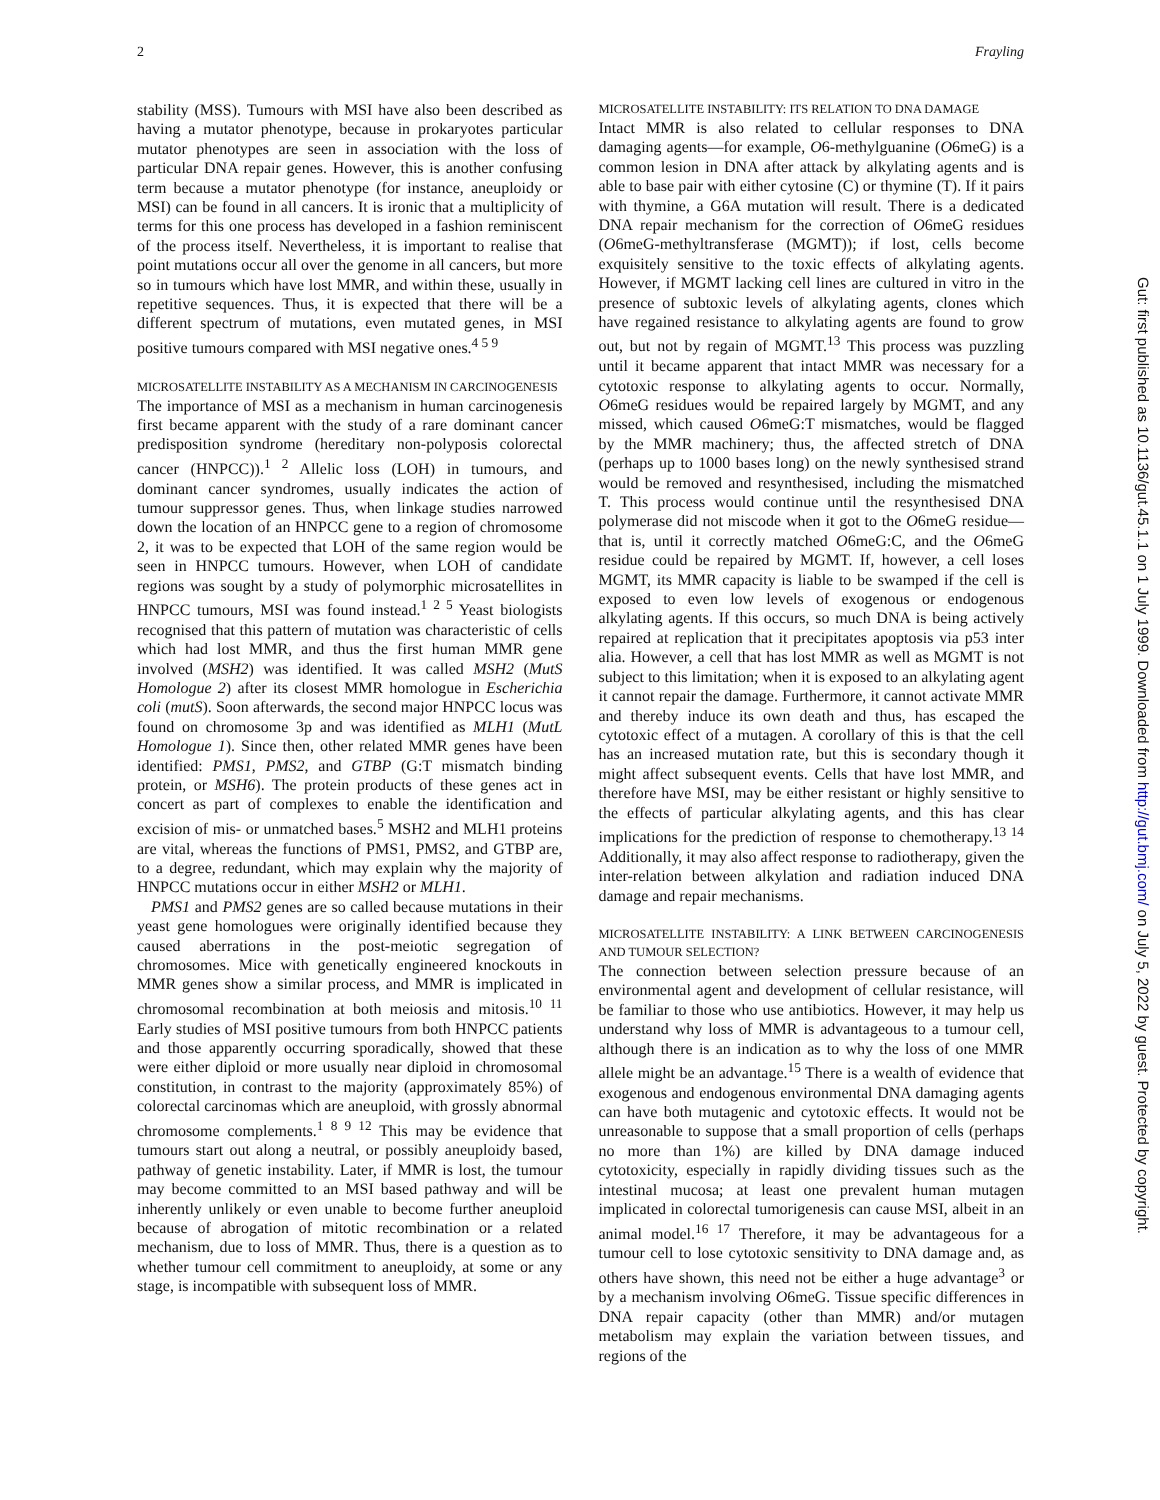2 Frayling
stability (MSS). Tumours with MSI have also been described as having a mutator phenotype, because in prokaryotes particular mutator phenotypes are seen in association with the loss of particular DNA repair genes. However, this is another confusing term because a mutator phenotype (for instance, aneuploidy or MSI) can be found in all cancers. It is ironic that a multiplicity of terms for this one process has developed in a fashion reminiscent of the process itself. Nevertheless, it is important to realise that point mutations occur all over the genome in all cancers, but more so in tumours which have lost MMR, and within these, usually in repetitive sequences. Thus, it is expected that there will be a different spectrum of mutations, even mutated genes, in MSI positive tumours compared with MSI negative ones.<sup>4 5 9</sup>
MICROSATELLITE INSTABILITY AS A MECHANISM IN CARCINOGENESIS
The importance of MSI as a mechanism in human carcinogenesis first became apparent with the study of a rare dominant cancer predisposition syndrome (hereditary non-polyposis colorectal cancer (HNPCC)).<sup>1 2</sup> Allelic loss (LOH) in tumours, and dominant cancer syndromes, usually indicates the action of tumour suppressor genes. Thus, when linkage studies narrowed down the location of an HNPCC gene to a region of chromosome 2, it was to be expected that LOH of the same region would be seen in HNPCC tumours. However, when LOH of candidate regions was sought by a study of polymorphic microsatellites in HNPCC tumours, MSI was found instead.<sup>1 2 5</sup> Yeast biologists recognised that this pattern of mutation was characteristic of cells which had lost MMR, and thus the first human MMR gene involved (MSH2) was identified. It was called MSH2 (MutS Homologue 2) after its closest MMR homologue in Escherichia coli (mutS). Soon afterwards, the second major HNPCC locus was found on chromosome 3p and was identified as MLH1 (MutL Homologue 1). Since then, other related MMR genes have been identified: PMS1, PMS2, and GTBP (G:T mismatch binding protein, or MSH6). The protein products of these genes act in concert as part of complexes to enable the identification and excision of mis- or unmatched bases.<sup>5</sup> MSH2 and MLH1 proteins are vital, whereas the functions of PMS1, PMS2, and GTBP are, to a degree, redundant, which may explain why the majority of HNPCC mutations occur in either MSH2 or MLH1.
PMS1 and PMS2 genes are so called because mutations in their yeast gene homologues were originally identified because they caused aberrations in the post-meiotic segregation of chromosomes. Mice with genetically engineered knockouts in MMR genes show a similar process, and MMR is implicated in chromosomal recombination at both meiosis and mitosis.<sup>10 11</sup> Early studies of MSI positive tumours from both HNPCC patients and those apparently occurring sporadically, showed that these were either diploid or more usually near diploid in chromosomal constitution, in contrast to the majority (approximately 85%) of colorectal carcinomas which are aneuploid, with grossly abnormal chromosome complements.<sup>1 8 9 12</sup> This may be evidence that tumours start out along a neutral, or possibly aneuploidy based, pathway of genetic instability. Later, if MMR is lost, the tumour may become committed to an MSI based pathway and will be inherently unlikely or even unable to become further aneuploid because of abrogation of mitotic recombination or a related mechanism, due to loss of MMR. Thus, there is a question as to whether tumour cell commitment to aneuploidy, at some or any stage, is incompatible with subsequent loss of MMR.
MICROSATELLITE INSTABILITY: ITS RELATION TO DNA DAMAGE
Intact MMR is also related to cellular responses to DNA damaging agents—for example, O6-methylguanine (O6meG) is a common lesion in DNA after attack by alkylating agents and is able to base pair with either cytosine (C) or thymine (T). If it pairs with thymine, a G6A mutation will result. There is a dedicated DNA repair mechanism for the correction of O6meG residues (O6meG-methyltransferase (MGMT)); if lost, cells become exquisitely sensitive to the toxic effects of alkylating agents. However, if MGMT lacking cell lines are cultured in vitro in the presence of subtoxic levels of alkylating agents, clones which have regained resistance to alkylating agents are found to grow out, but not by regain of MGMT.<sup>13</sup> This process was puzzling until it became apparent that intact MMR was necessary for a cytotoxic response to alkylating agents to occur. Normally, O6meG residues would be repaired largely by MGMT, and any missed, which caused O6meG:T mismatches, would be flagged by the MMR machinery; thus, the affected stretch of DNA (perhaps up to 1000 bases long) on the newly synthesised strand would be removed and resynthesised, including the mismatched T. This process would continue until the resynthesised DNA polymerase did not miscode when it got to the O6meG residue—that is, until it correctly matched O6meG:C, and the O6meG residue could be repaired by MGMT. If, however, a cell loses MGMT, its MMR capacity is liable to be swamped if the cell is exposed to even low levels of exogenous or endogenous alkylating agents. If this occurs, so much DNA is being actively repaired at replication that it precipitates apoptosis via p53 inter alia. However, a cell that has lost MMR as well as MGMT is not subject to this limitation; when it is exposed to an alkylating agent it cannot repair the damage. Furthermore, it cannot activate MMR and thereby induce its own death and thus, has escaped the cytotoxic effect of a mutagen. A corollary of this is that the cell has an increased mutation rate, but this is secondary though it might affect subsequent events. Cells that have lost MMR, and therefore have MSI, may be either resistant or highly sensitive to the effects of particular alkylating agents, and this has clear implications for the prediction of response to chemotherapy.<sup>13 14</sup> Additionally, it may also affect response to radiotherapy, given the inter-relation between alkylation and radiation induced DNA damage and repair mechanisms.
MICROSATELLITE INSTABILITY: A LINK BETWEEN CARCINOGENESIS AND TUMOUR SELECTION?
The connection between selection pressure because of an environmental agent and development of cellular resistance, will be familiar to those who use antibiotics. However, it may help us understand why loss of MMR is advantageous to a tumour cell, although there is an indication as to why the loss of one MMR allele might be an advantage.<sup>15</sup> There is a wealth of evidence that exogenous and endogenous environmental DNA damaging agents can have both mutagenic and cytotoxic effects. It would not be unreasonable to suppose that a small proportion of cells (perhaps no more than 1%) are killed by DNA damage induced cytotoxicity, especially in rapidly dividing tissues such as the intestinal mucosa; at least one prevalent human mutagen implicated in colorectal tumorigenesis can cause MSI, albeit in an animal model.<sup>16 17</sup> Therefore, it may be advantageous for a tumour cell to lose cytotoxic sensitivity to DNA damage and, as others have shown, this need not be either a huge advantage<sup>3</sup> or by a mechanism involving O6meG. Tissue specific differences in DNA repair capacity (other than MMR) and/or mutagen metabolism may explain the variation between tissues, and regions of the
Gut: first published as 10.1136/gut.45.1.1 on 1 July 1999. Downloaded from http://gut.bmj.com/ on July 5, 2022 by guest. Protected by copyright.